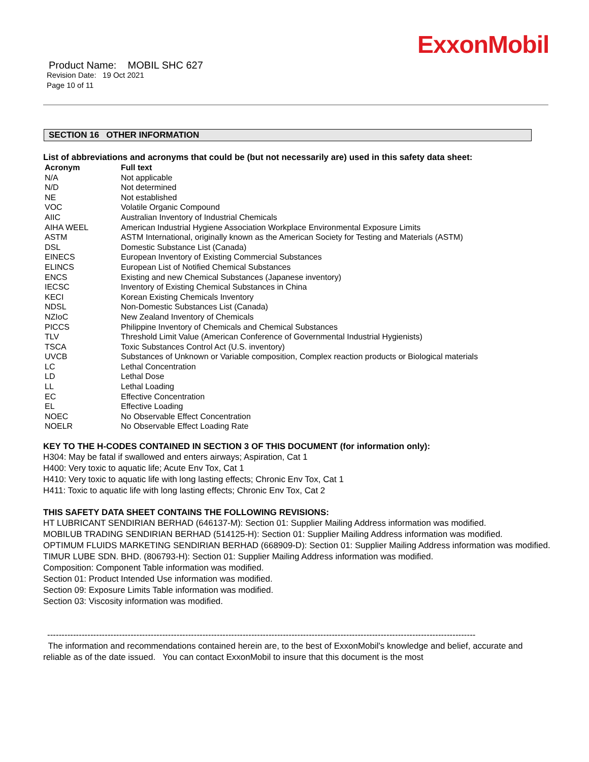ExxonMobil
Product Name: MOBIL SHC 627
Revision Date: 19 Oct 2021
Page 10 of 11
SECTION 16 OTHER INFORMATION
List of abbreviations and acronyms that could be (but not necessarily are) used in this safety data sheet:
| Acronym | Full text |
| --- | --- |
| N/A | Not applicable |
| N/D | Not determined |
| NE | Not established |
| VOC | Volatile Organic Compound |
| AIIC | Australian Inventory of Industrial Chemicals |
| AIHA WEEL | American Industrial Hygiene Association Workplace Environmental Exposure Limits |
| ASTM | ASTM International, originally known as the American Society for Testing and Materials (ASTM) |
| DSL | Domestic Substance List (Canada) |
| EINECS | European Inventory of Existing Commercial Substances |
| ELINCS | European List of Notified Chemical Substances |
| ENCS | Existing and new Chemical Substances (Japanese inventory) |
| IECSC | Inventory of Existing Chemical Substances in China |
| KECI | Korean Existing Chemicals Inventory |
| NDSL | Non-Domestic Substances List (Canada) |
| NZIoC | New Zealand Inventory of Chemicals |
| PICCS | Philippine Inventory of Chemicals and Chemical Substances |
| TLV | Threshold Limit Value (American Conference of Governmental Industrial Hygienists) |
| TSCA | Toxic Substances Control Act (U.S. inventory) |
| UVCB | Substances of Unknown or Variable composition, Complex reaction products or Biological materials |
| LC | Lethal Concentration |
| LD | Lethal Dose |
| LL | Lethal Loading |
| EC | Effective Concentration |
| EL | Effective Loading |
| NOEC | No Observable Effect Concentration |
| NOELR | No Observable Effect Loading Rate |
KEY TO THE H-CODES CONTAINED IN SECTION 3 OF THIS DOCUMENT (for information only):
H304: May be fatal if swallowed and enters airways; Aspiration, Cat 1
H400: Very toxic to aquatic life; Acute Env Tox, Cat 1
H410: Very toxic to aquatic life with long lasting effects; Chronic Env Tox, Cat 1
H411: Toxic to aquatic life with long lasting effects; Chronic Env Tox, Cat 2
THIS SAFETY DATA SHEET CONTAINS THE FOLLOWING REVISIONS:
HT LUBRICANT SENDIRIAN BERHAD (646137-M): Section 01: Supplier Mailing Address information was modified.
MOBILUB TRADING SENDIRIAN BERHAD (514125-H): Section 01: Supplier Mailing Address information was modified.
OPTIMUM FLUIDS MARKETING SENDIRIAN BERHAD (668909-D): Section 01: Supplier Mailing Address information was modified.
TIMUR LUBE SDN. BHD. (806793-H): Section 01: Supplier Mailing Address information was modified.
Composition: Component Table information was modified.
Section 01: Product Intended Use information was modified.
Section 09: Exposure Limits Table information was modified.
Section 03: Viscosity information was modified.
-----------------------------------------------------------------------------------------------------------------------------------------------------
The information and recommendations contained herein are, to the best of ExxonMobil's knowledge and belief, accurate and reliable as of the date issued. You can contact ExxonMobil to insure that this document is the most